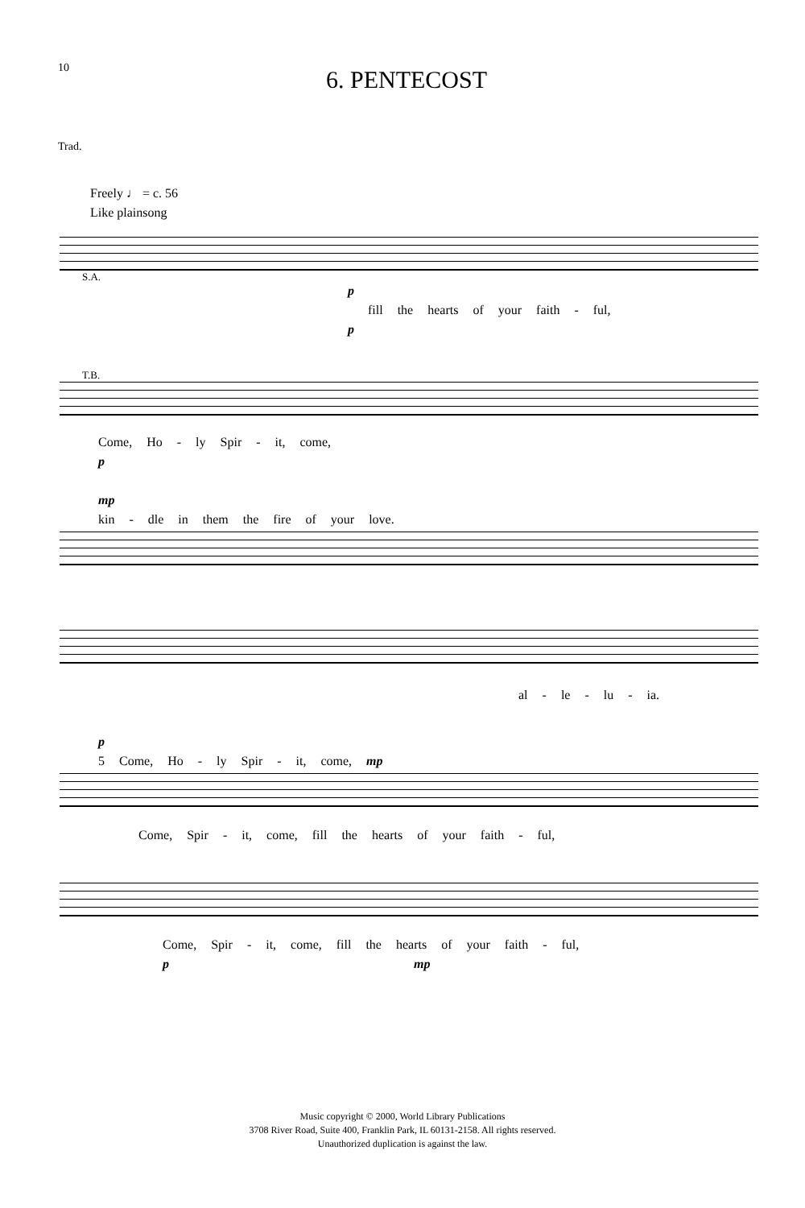10
6. PENTECOST
Trad.
Freely ♩ = c. 56
Like plainsong
S.A.
p
fill the hearts of your faith - ful,
p
T.B.
Come, Ho - ly Spir - it, come,
p
mp
kin - dle in them the fire of your love.
al - le - lu - ia.
p
5 Come, Ho - ly Spir - it, come, mp
Come, Spir - it, come, fill the hearts of your faith - ful,
Come, Spir - it, come, fill the hearts of your faith - ful,
p mp
Music copyright © 2000, World Library Publications
3708 River Road, Suite 400, Franklin Park, IL 60131-2158. All rights reserved.
Unauthorized duplication is against the law.